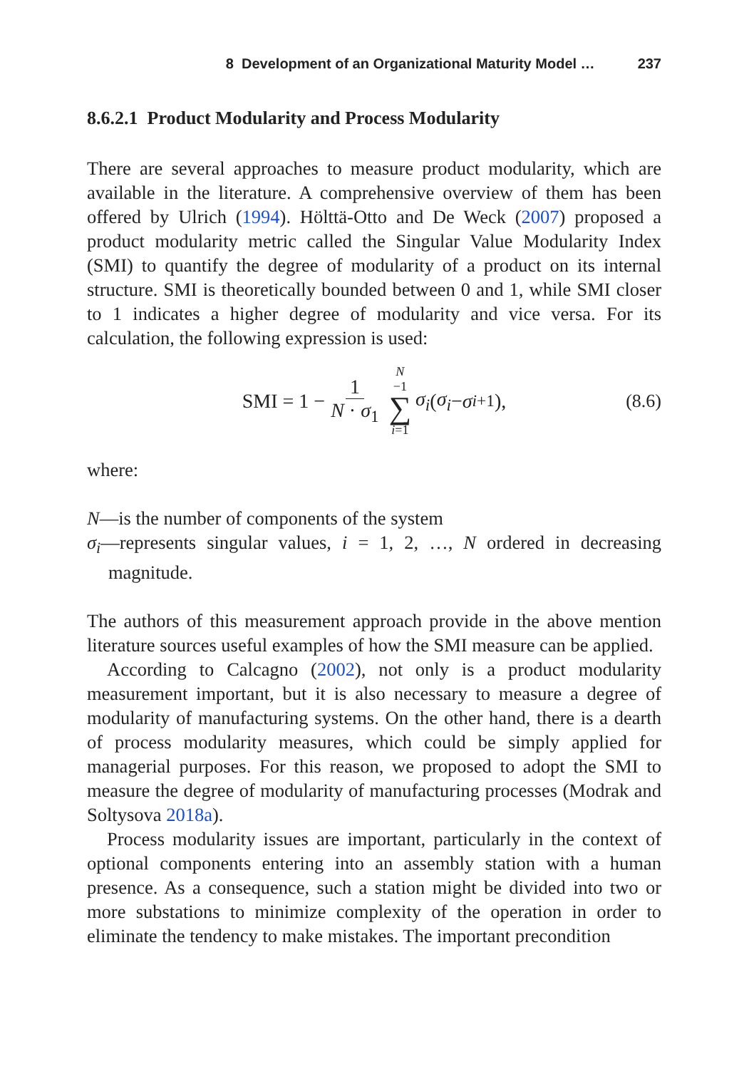8 Development of an Organizational Maturity Model … 237
8.6.2.1 Product Modularity and Process Modularity
There are several approaches to measure product modularity, which are available in the literature. A comprehensive overview of them has been offered by Ulrich (1994). Hölttä-Otto and De Weck (2007) proposed a product modularity metric called the Singular Value Modularity Index (SMI) to quantify the degree of modularity of a product on its internal structure. SMI is theoretically bounded between 0 and 1, while SMI closer to 1 indicates a higher degree of modularity and vice versa. For its calculation, the following expression is used:
SMI = 1 − 1 N · σ<sub>1</sub> N −1 ∑ i=1 σ<sub>i</sub> (σ<sub>i</sub> − σ<sub>i+1</sub>), (8.6)
where:
N—is the number of components of the system
σ<sub>i</sub>—represents singular values, i = 1, 2, …, N ordered in decreasing magnitude.
The authors of this measurement approach provide in the above mention literature sources useful examples of how the SMI measure can be applied.
According to Calcagno (2002), not only is a product modularity measurement important, but it is also necessary to measure a degree of modularity of manufacturing systems. On the other hand, there is a dearth of process modularity measures, which could be simply applied for managerial purposes. For this reason, we proposed to adopt the SMI to measure the degree of modularity of manufacturing processes (Modrak and Soltysova 2018a).
Process modularity issues are important, particularly in the context of optional components entering into an assembly station with a human presence. As a consequence, such a station might be divided into two or more substations to minimize complexity of the operation in order to eliminate the tendency to make mistakes. The important precondition